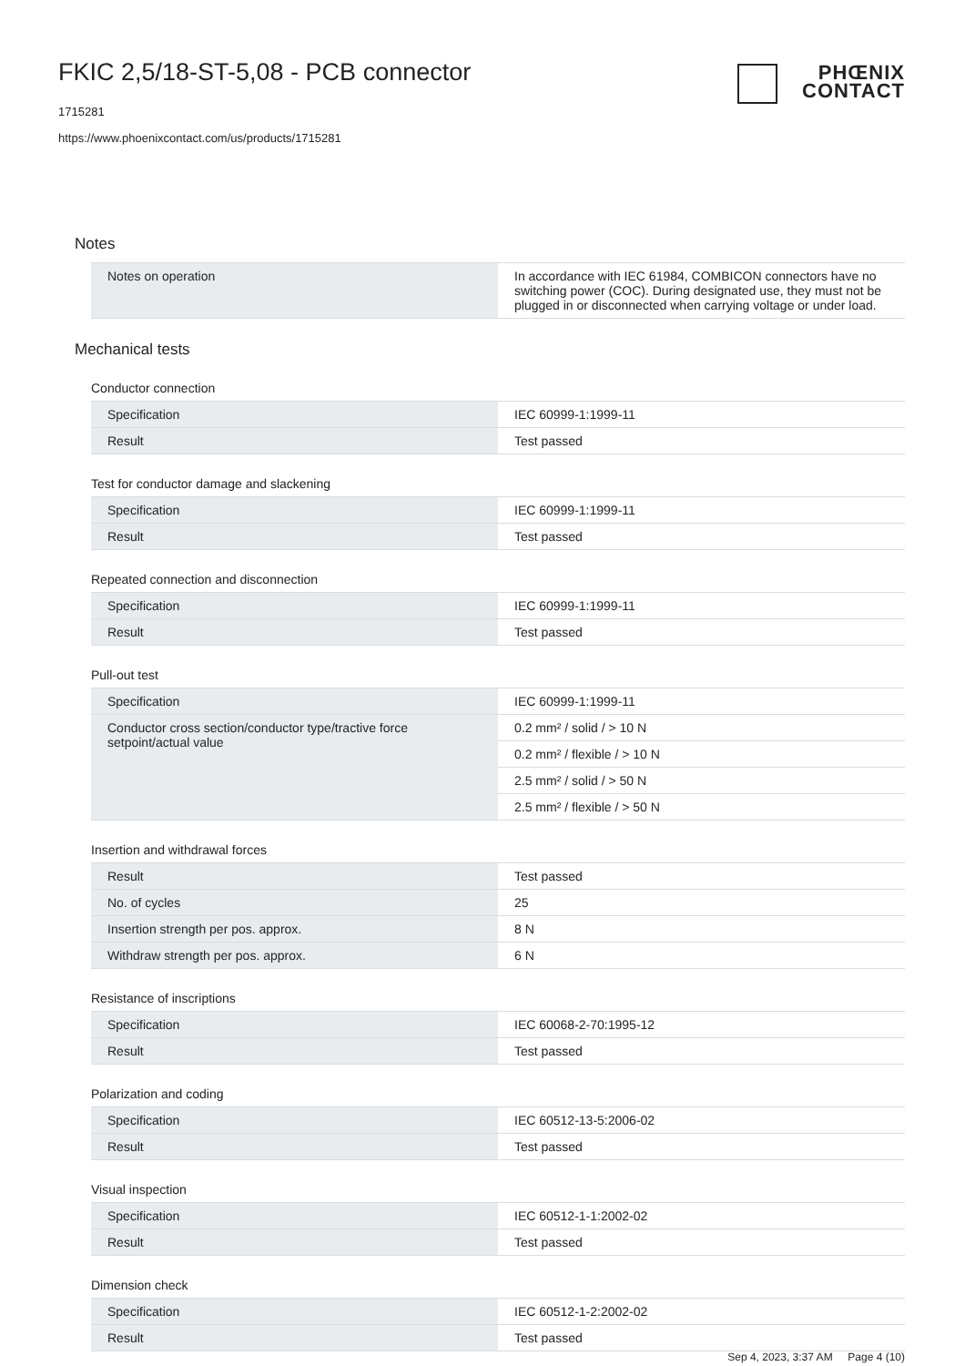FKIC 2,5/18-ST-5,08 - PCB connector
1715281
https://www.phoenixcontact.com/us/products/1715281
PHŒNIX
CONTACT
Notes
| Notes on operation | In accordance with IEC 61984, COMBICON connectors have no switching power (COC). During designated use, they must not be plugged in or disconnected when carrying voltage or under load. |
Mechanical tests
Conductor connection
| Specification | IEC 60999-1:1999-11 |
| Result | Test passed |
Test for conductor damage and slackening
| Specification | IEC 60999-1:1999-11 |
| Result | Test passed |
Repeated connection and disconnection
| Specification | IEC 60999-1:1999-11 |
| Result | Test passed |
Pull-out test
| Specification | IEC 60999-1:1999-11 |
| Conductor cross section/conductor type/tractive force setpoint/actual value | 0.2 mm² / solid / > 10 N |
| | 0.2 mm² / flexible / > 10 N |
| | 2.5 mm² / solid / > 50 N |
| | 2.5 mm² / flexible / > 50 N |
Insertion and withdrawal forces
| Result | Test passed |
| No. of cycles | 25 |
| Insertion strength per pos. approx. | 8 N |
| Withdraw strength per pos. approx. | 6 N |
Resistance of inscriptions
| Specification | IEC 60068-2-70:1995-12 |
| Result | Test passed |
Polarization and coding
| Specification | IEC 60512-13-5:2006-02 |
| Result | Test passed |
Visual inspection
| Specification | IEC 60512-1-1:2002-02 |
| Result | Test passed |
Dimension check
| Specification | IEC 60512-1-2:2002-02 |
| Result | Test passed |
Sep 4, 2023, 3:37 AM Page 4 (10)